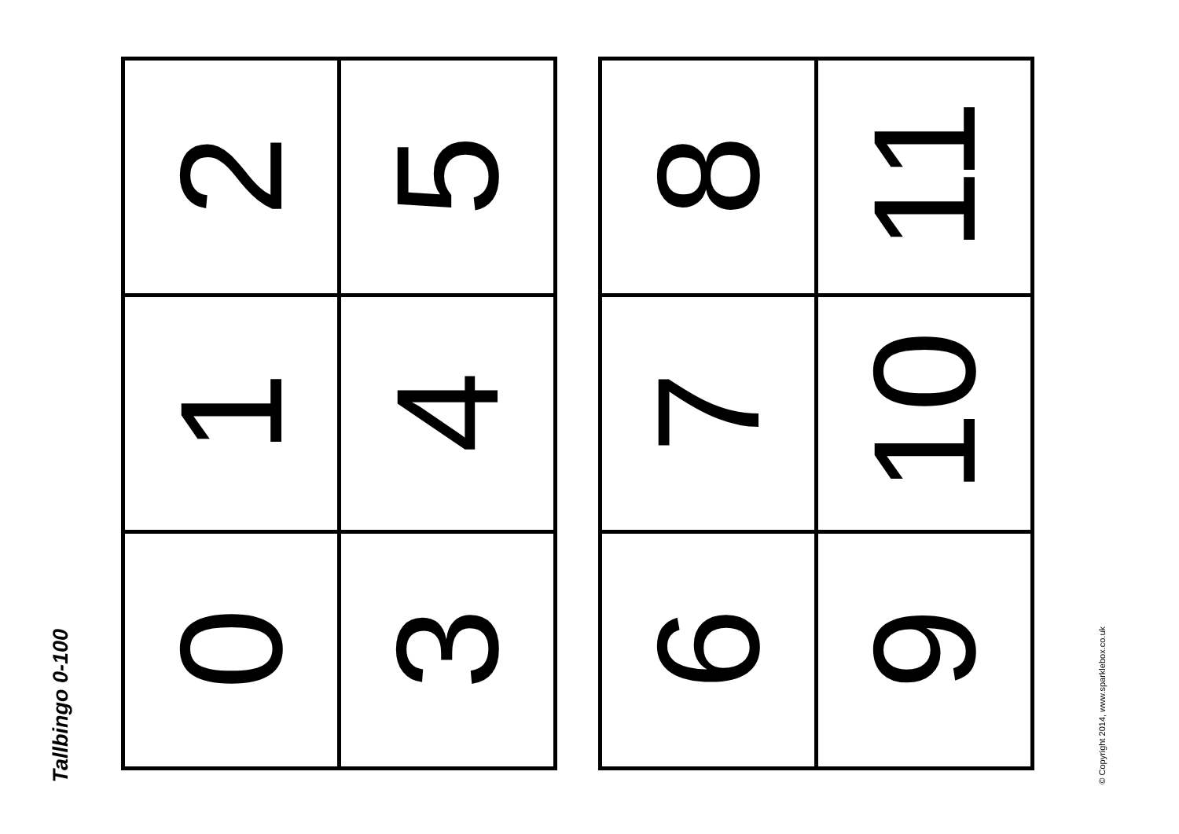Tallbingo 0-100
| 2 | 5 |
| 1 | 4 |
| 0 | 3 |
| 8 | 11 |
| 7 | 10 |
| 6 | 9 |
© Copyright 2014, www.sparklebox.co.uk